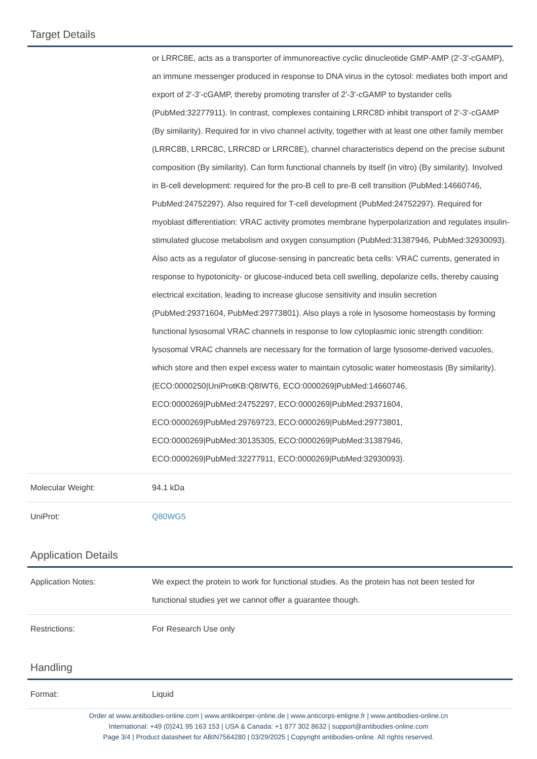Target Details
| | or LRRC8E, acts as a transporter of immunoreactive cyclic dinucleotide GMP-AMP (2'-3'-cGAMP), an immune messenger produced in response to DNA virus in the cytosol: mediates both import and export of 2'-3'-cGAMP, thereby promoting transfer of 2'-3'-cGAMP to bystander cells (PubMed:32277911). In contrast, complexes containing LRRC8D inhibit transport of 2'-3'-cGAMP (By similarity). Required for in vivo channel activity, together with at least one other family member (LRRC8B, LRRC8C, LRRC8D or LRRC8E), channel characteristics depend on the precise subunit composition (By similarity). Can form functional channels by itself (in vitro) (By similarity). Involved in B-cell development: required for the pro-B cell to pre-B cell transition (PubMed:14660746, PubMed:24752297). Also required for T-cell development (PubMed:24752297). Required for myoblast differentiation: VRAC activity promotes membrane hyperpolarization and regulates insulin-stimulated glucose metabolism and oxygen consumption (PubMed:31387946, PubMed:32930093). Also acts as a regulator of glucose-sensing in pancreatic beta cells: VRAC currents, generated in response to hypotonicity- or glucose-induced beta cell swelling, depolarize cells, thereby causing electrical excitation, leading to increase glucose sensitivity and insulin secretion (PubMed:29371604, PubMed:29773801). Also plays a role in lysosome homeostasis by forming functional lysosomal VRAC channels in response to low cytoplasmic ionic strength condition: lysosomal VRAC channels are necessary for the formation of large lysosome-derived vacuoles, which store and then expel excess water to maintain cytosolic water homeostasis (By similarity). {ECO:0000250/UniProtKB:Q8IWT6, ECO:0000269/PubMed:14660746, ECO:0000269/PubMed:24752297, ECO:0000269/PubMed:29371604, ECO:0000269/PubMed:29769723, ECO:0000269/PubMed:29773801, ECO:0000269/PubMed:30135305, ECO:0000269/PubMed:31387946, ECO:0000269/PubMed:32277911, ECO:0000269/PubMed:32930093}. |
| Molecular Weight: | 94.1 kDa |
| UniProt: | Q80WG5 |
Application Details
| Application Notes: | We expect the protein to work for functional studies. As the protein has not been tested for functional studies yet we cannot offer a guarantee though. |
| Restrictions: | For Research Use only |
Handling
| Format: | Liquid |
Order at www.antibodies-online.com | www.antikoerper-online.de | www.anticorps-enligne.fr | www.antibodies-online.cn
International: +49 (0)241 95 163 153 | USA & Canada: +1 877 302 8632 | support@antibodies-online.com
Page 3/4 | Product datasheet for ABIN7564280 | 03/29/2025 | Copyright antibodies-online. All rights reserved.